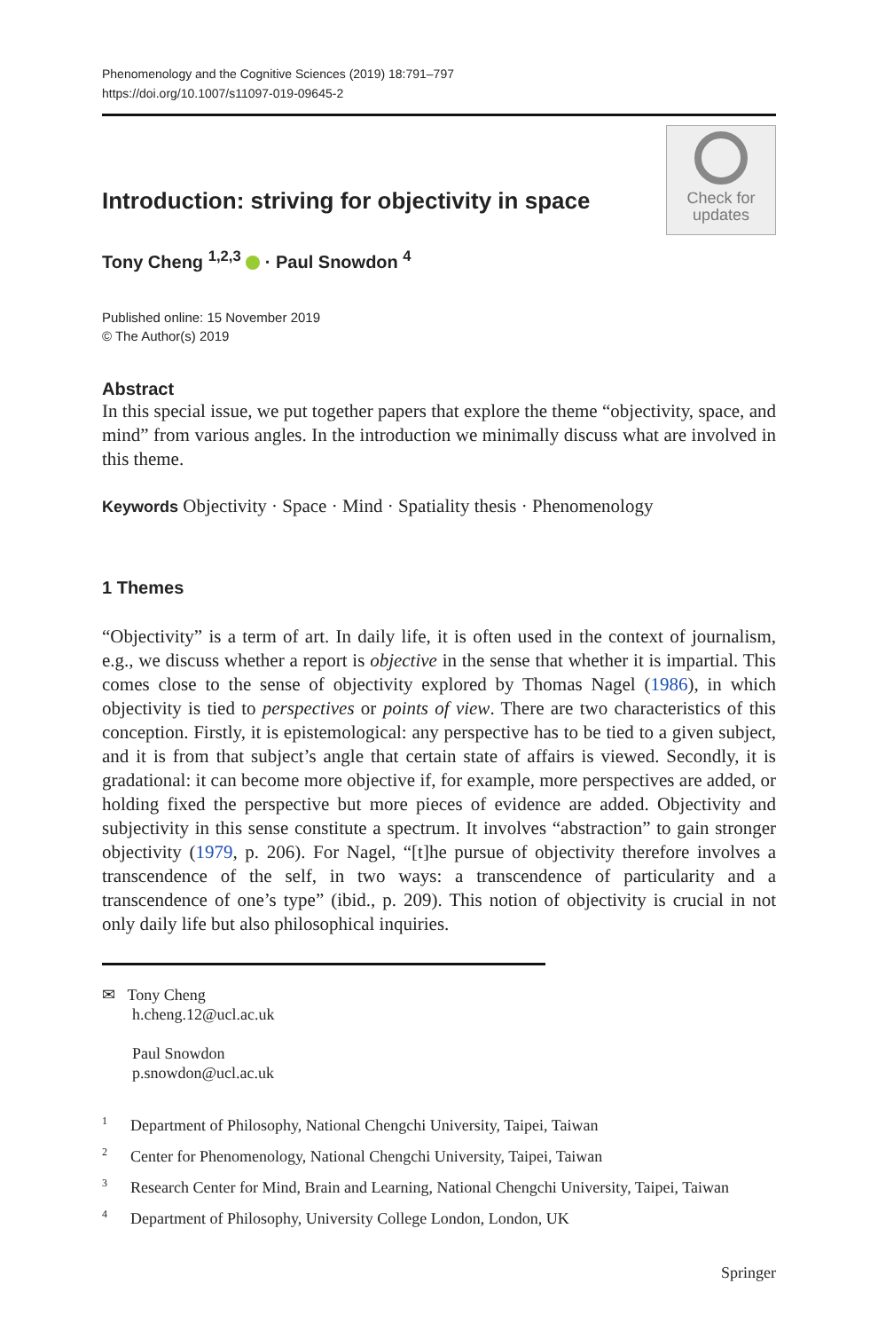Phenomenology and the Cognitive Sciences (2019) 18:791–797
https://doi.org/10.1007/s11097-019-09645-2
Introduction: striving for objectivity in space
Check for
updates
Tony Cheng <sup>1,2,3</sup> · Paul Snowdon <sup>4</sup>
Published online: 15 November 2019
© The Author(s) 2019
Abstract
In this special issue, we put together papers that explore the theme “objectivity, space, and mind” from various angles. In the introduction we minimally discuss what are involved in this theme.
Keywords Objectivity · Space · Mind · Spatiality thesis · Phenomenology
1 Themes
“Objectivity” is a term of art. In daily life, it is often used in the context of journalism, e.g., we discuss whether a report is objective in the sense that whether it is impartial. This comes close to the sense of objectivity explored by Thomas Nagel (1986), in which objectivity is tied to perspectives or points of view. There are two characteristics of this conception. Firstly, it is epistemological: any perspective has to be tied to a given subject, and it is from that subject’s angle that certain state of affairs is viewed. Secondly, it is gradational: it can become more objective if, for example, more perspectives are added, or holding fixed the perspective but more pieces of evidence are added. Objectivity and subjectivity in this sense constitute a spectrum. It involves “abstraction” to gain stronger objectivity (1979, p. 206). For Nagel, “[t]he pursue of objectivity therefore involves a transcendence of the self, in two ways: a transcendence of particularity and a transcendence of one’s type” (ibid., p. 209). This notion of objectivity is crucial in not only daily life but also philosophical inquiries.
✉ Tony Cheng
h.cheng.12@ucl.ac.uk
Paul Snowdon
p.snowdon@ucl.ac.uk
<sup>1</sup> Department of Philosophy, National Chengchi University, Taipei, Taiwan
<sup>2</sup> Center for Phenomenology, National Chengchi University, Taipei, Taiwan
<sup>3</sup> Research Center for Mind, Brain and Learning, National Chengchi University, Taipei, Taiwan
<sup>4</sup> Department of Philosophy, University College London, London, UK
Springer